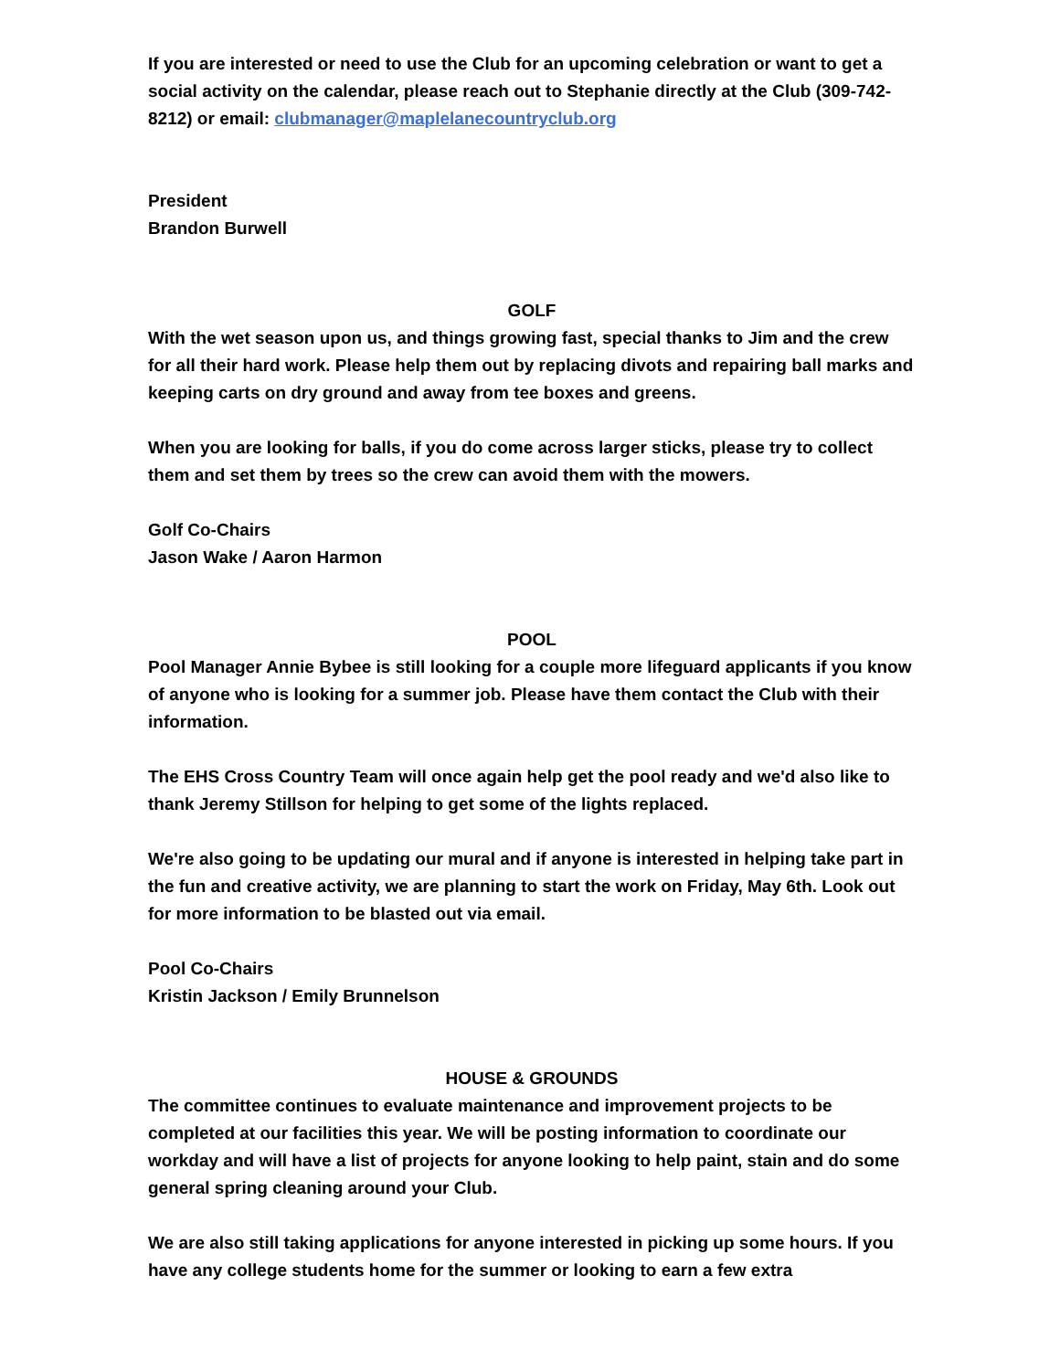If you are interested or need to use the Club for an upcoming celebration or want to get a social activity on the calendar, please reach out to Stephanie directly at the Club (309-742-8212) or email: clubmanager@maplelanecountryclub.org
President
Brandon Burwell
GOLF
With the wet season upon us, and things growing fast, special thanks to Jim and the crew for all their hard work. Please help them out by replacing divots and repairing ball marks and keeping carts on dry ground and away from tee boxes and greens.
When you are looking for balls, if you do come across larger sticks, please try to collect them and set them by trees so the crew can avoid them with the mowers.
Golf Co-Chairs
Jason Wake / Aaron Harmon
POOL
Pool Manager Annie Bybee is still looking for a couple more lifeguard applicants if you know of anyone who is looking for a summer job. Please have them contact the Club with their information.
The EHS Cross Country Team will once again help get the pool ready and we'd also like to thank Jeremy Stillson for helping to get some of the lights replaced.
We're also going to be updating our mural and if anyone is interested in helping take part in the fun and creative activity, we are planning to start the work on Friday, May 6th. Look out for more information to be blasted out via email.
Pool Co-Chairs
Kristin Jackson / Emily Brunnelson
HOUSE & GROUNDS
The committee continues to evaluate maintenance and improvement projects to be completed at our facilities this year. We will be posting information to coordinate our workday and will have a list of projects for anyone looking to help paint, stain and do some general spring cleaning around your Club.
We are also still taking applications for anyone interested in picking up some hours. If you have any college students home for the summer or looking to earn a few extra